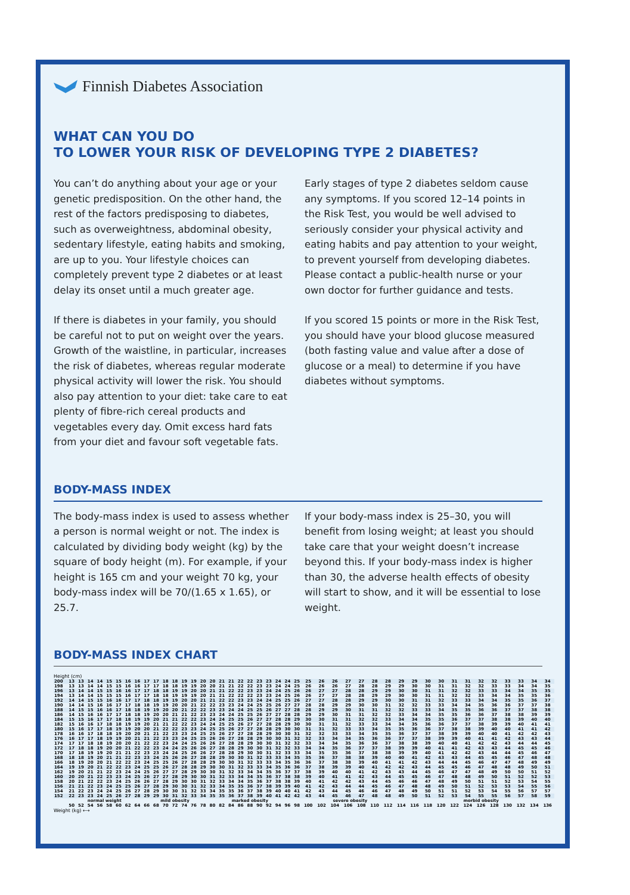Finnish Diabetes Association
WHAT CAN YOU DO
TO LOWER YOUR RISK OF DEVELOPING TYPE 2 DIABETES?
You can’t do anything about your age or your genetic predisposition. On the other hand, the rest of the factors predisposing to diabetes, such as overweightness, abdominal obesity, sedentary lifestyle, eating habits and smoking, are up to you. Your lifestyle choices can completely prevent type 2 diabetes or at least delay its onset until a much greater age.
If there is diabetes in your family, you should be careful not to put on weight over the years. Growth of the waistline, in particular, increases the risk of diabetes, whereas regular moderate physical activity will lower the risk. You should also pay attention to your diet: take care to eat plenty of fibre-rich cereal products and vegetables every day. Omit excess hard fats from your diet and favour soft vegetable fats.
Early stages of type 2 diabetes seldom cause any symptoms. If you scored 12–14 points in the Risk Test, you would be well advised to seriously consider your physical activity and eating habits and pay attention to your weight, to prevent yourself from developing diabetes. Please contact a public-health nurse or your own doctor for further guidance and tests.
If you scored 15 points or more in the Risk Test, you should have your blood glucose measured (both fasting value and value after a dose of glucose or a meal) to determine if you have diabetes without symptoms.
BODY-MASS INDEX
The body-mass index is used to assess whether a person is normal weight or not. The index is calculated by dividing body weight (kg) by the square of body height (m). For example, if your height is 165 cm and your weight 70 kg, your body-mass index will be 70/(1.65 x 1.65), or 25.7.
If your body-mass index is 25–30, you will benefit from losing weight; at least you should take care that your weight doesn’t increase beyond this. If your body-mass index is higher than 30, the adverse health effects of obesity will start to show, and it will be essential to lose weight.
BODY-MASS INDEX CHART
Height (cm)
| 200 | 13 | 13 | 14 | 14 | 15 | 15 | 16 | 16 | 17 | 17 | 18 | 18 | 19 | 19 | 20 | 20 | 21 | 21 | 22 | 22 | 23 | 23 | 24 | 24 | 25 | 25 | 26 | 26 | 27 | 27 | 28 | 28 | 29 | 29 | 30 | 30 | 31 | 31 | 32 | 32 | 33 | 33 | 34 | 34 |
| 198 | 13 | 13 | 14 | 14 | 15 | 15 | 16 | 16 | 17 | 17 | 18 | 18 | 19 | 19 | 20 | 20 | 21 | 21 | 22 | 22 | 23 | 23 | 24 | 24 | 25 | 26 | 26 | 26 | 27 | 28 | 28 | 29 | 29 | 30 | 30 | 31 | 31 | 32 | 32 | 33 | 33 | 34 | 34 | 35 |
| 196 | 13 | 14 | 14 | 15 | 15 | 16 | 16 | 17 | 17 | 18 | 18 | 19 | 19 | 20 | 20 | 21 | 21 | 22 | 22 | 23 | 23 | 24 | 24 | 25 | 26 | 26 | 27 | 27 | 28 | 28 | 29 | 29 | 30 | 30 | 31 | 31 | 32 | 32 | 33 | 33 | 34 | 34 | 35 | 35 |
| 194 | 13 | 14 | 14 | 15 | 15 | 15 | 16 | 17 | 17 | 18 | 18 | 19 | 19 | 19 | 20 | 21 | 21 | 22 | 22 | 22 | 23 | 23 | 24 | 25 | 26 | 26 | 27 | 27 | 28 | 28 | 29 | 29 | 30 | 30 | 31 | 31 | 32 | 32 | 33 | 34 | 34 | 35 | 35 | 36 |
| 192 | 14 | 14 | 15 | 15 | 16 | 16 | 17 | 17 | 18 | 18 | 19 | 19 | 20 | 20 | 21 | 21 | 22 | 22 | 23 | 23 | 24 | 24 | 25 | 25 | 26 | 27 | 27 | 28 | 28 | 29 | 29 | 30 | 30 | 31 | 31 | 32 | 33 | 33 | 34 | 34 | 35 | 35 | 36 | 37 |
| 190 | 14 | 14 | 15 | 16 | 16 | 17 | 17 | 18 | 18 | 19 | 19 | 20 | 20 | 21 | 22 | 22 | 23 | 23 | 24 | 24 | 25 | 25 | 26 | 27 | 27 | 28 | 28 | 29 | 29 | 30 | 30 | 31 | 32 | 32 | 33 | 33 | 34 | 34 | 35 | 36 | 36 | 37 | 37 | 38 |
| 188 | 14 | 15 | 15 | 16 | 16 | 17 | 18 | 18 | 19 | 19 | 20 | 20 | 21 | 22 | 22 | 23 | 23 | 24 | 24 | 25 | 25 | 26 | 27 | 27 | 28 | 28 | 29 | 29 | 30 | 31 | 31 | 32 | 32 | 33 | 33 | 34 | 35 | 35 | 36 | 36 | 37 | 37 | 38 | 38 |
| 186 | 14 | 15 | 16 | 16 | 17 | 17 | 18 | 18 | 19 | 20 | 20 | 21 | 21 | 22 | 23 | 23 | 24 | 24 | 25 | 25 | 26 | 27 | 27 | 28 | 28 | 29 | 29 | 30 | 31 | 31 | 32 | 32 | 33 | 34 | 34 | 35 | 35 | 36 | 36 | 37 | 38 | 38 | 39 | 39 |
| 184 | 15 | 15 | 16 | 17 | 17 | 18 | 18 | 19 | 19 | 20 | 21 | 21 | 22 | 22 | 23 | 24 | 24 | 25 | 25 | 26 | 27 | 27 | 28 | 28 | 29 | 30 | 30 | 31 | 31 | 32 | 32 | 33 | 34 | 34 | 35 | 35 | 36 | 37 | 37 | 38 | 38 | 39 | 40 | 40 |
| 182 | 15 | 16 | 16 | 17 | 18 | 18 | 19 | 19 | 20 | 21 | 21 | 22 | 22 | 23 | 24 | 24 | 25 | 25 | 26 | 27 | 27 | 28 | 28 | 29 | 30 | 30 | 31 | 31 | 32 | 33 | 33 | 34 | 34 | 35 | 36 | 36 | 37 | 37 | 38 | 39 | 39 | 40 | 41 | 41 |
| 180 | 15 | 16 | 17 | 17 | 18 | 19 | 19 | 20 | 20 | 21 | 22 | 22 | 23 | 23 | 24 | 25 | 25 | 26 | 27 | 27 | 28 | 28 | 29 | 30 | 30 | 31 | 31 | 32 | 33 | 33 | 34 | 35 | 35 | 36 | 36 | 37 | 38 | 38 | 39 | 40 | 40 | 41 | 41 | 42 |
| 178 | 16 | 16 | 17 | 18 | 18 | 19 | 20 | 20 | 21 | 21 | 22 | 23 | 23 | 24 | 25 | 25 | 26 | 27 | 27 | 28 | 28 | 29 | 30 | 30 | 31 | 32 | 32 | 33 | 33 | 34 | 35 | 35 | 36 | 37 | 37 | 38 | 39 | 39 | 40 | 40 | 41 | 42 | 42 | 43 |
| 176 | 16 | 17 | 17 | 18 | 19 | 19 | 20 | 21 | 21 | 22 | 23 | 23 | 24 | 25 | 25 | 26 | 26 | 27 | 28 | 28 | 29 | 30 | 30 | 31 | 32 | 32 | 33 | 34 | 34 | 35 | 36 | 36 | 37 | 37 | 38 | 39 | 39 | 40 | 41 | 41 | 42 | 43 | 43 | 44 |
| 174 | 17 | 17 | 18 | 18 | 19 | 20 | 20 | 21 | 22 | 22 | 23 | 24 | 24 | 25 | 26 | 26 | 27 | 28 | 28 | 29 | 30 | 30 | 31 | 32 | 32 | 33 | 34 | 34 | 35 | 36 | 36 | 37 | 38 | 38 | 39 | 40 | 40 | 41 | 42 | 42 | 43 | 44 | 44 | 45 |
| 172 | 17 | 18 | 18 | 19 | 20 | 20 | 21 | 22 | 22 | 23 | 24 | 24 | 25 | 26 | 26 | 27 | 28 | 28 | 29 | 30 | 30 | 31 | 32 | 32 | 33 | 34 | 34 | 35 | 36 | 37 | 37 | 38 | 39 | 39 | 40 | 41 | 41 | 42 | 43 | 43 | 44 | 45 | 45 | 46 |
| 170 | 17 | 18 | 19 | 19 | 20 | 21 | 21 | 22 | 23 | 23 | 24 | 24 | 25 | 26 | 26 | 27 | 28 | 28 | 29 | 30 | 30 | 31 | 32 | 33 | 33 | 34 | 35 | 35 | 36 | 37 | 38 | 38 | 39 | 39 | 40 | 41 | 42 | 42 | 43 | 44 | 44 | 45 | 46 | 47 |
| 168 | 18 | 18 | 19 | 20 | 21 | 21 | 22 | 23 | 23 | 24 | 25 | 26 | 26 | 27 | 28 | 28 | 29 | 30 | 30 | 31 | 32 | 33 | 33 | 34 | 35 | 35 | 36 | 37 | 38 | 38 | 39 | 40 | 40 | 41 | 42 | 43 | 43 | 44 | 45 | 45 | 46 | 47 | 48 | 48 |
| 166 | 18 | 19 | 20 | 20 | 21 | 22 | 22 | 23 | 24 | 25 | 25 | 26 | 27 | 28 | 28 | 29 | 30 | 30 | 31 | 32 | 33 | 33 | 34 | 35 | 36 | 36 | 37 | 38 | 38 | 39 | 40 | 41 | 41 | 42 | 43 | 44 | 44 | 45 | 46 | 47 | 47 | 48 | 49 | 49 |
| 164 | 19 | 19 | 20 | 21 | 22 | 22 | 23 | 24 | 25 | 25 | 26 | 27 | 28 | 28 | 29 | 30 | 30 | 31 | 32 | 33 | 33 | 34 | 35 | 36 | 36 | 37 | 38 | 39 | 39 | 40 | 41 | 42 | 42 | 43 | 44 | 45 | 45 | 46 | 47 | 48 | 48 | 49 | 50 | 51 |
| 162 | 19 | 20 | 21 | 21 | 22 | 23 | 24 | 24 | 25 | 26 | 27 | 27 | 28 | 29 | 30 | 30 | 31 | 32 | 33 | 34 | 34 | 35 | 36 | 37 | 37 | 38 | 39 | 40 | 40 | 41 | 42 | 43 | 43 | 44 | 45 | 46 | 47 | 47 | 48 | 49 | 50 | 50 | 51 | 52 |
| 160 | 20 | 20 | 21 | 22 | 23 | 23 | 24 | 25 | 26 | 27 | 27 | 28 | 29 | 30 | 30 | 31 | 32 | 33 | 34 | 34 | 35 | 36 | 37 | 38 | 38 | 39 | 40 | 41 | 41 | 42 | 43 | 44 | 45 | 45 | 46 | 47 | 48 | 48 | 49 | 50 | 51 | 52 | 52 | 53 |
| 158 | 20 | 21 | 22 | 22 | 23 | 24 | 25 | 26 | 26 | 27 | 28 | 29 | 30 | 30 | 31 | 32 | 33 | 34 | 34 | 35 | 36 | 37 | 38 | 38 | 39 | 40 | 41 | 42 | 42 | 43 | 44 | 45 | 46 | 46 | 47 | 48 | 49 | 50 | 51 | 51 | 52 | 53 | 54 | 55 |
| 156 | 21 | 21 | 22 | 23 | 24 | 25 | 25 | 26 | 27 | 28 | 29 | 30 | 30 | 31 | 32 | 33 | 34 | 35 | 35 | 36 | 37 | 38 | 39 | 39 | 40 | 41 | 42 | 43 | 44 | 44 | 45 | 46 | 47 | 48 | 48 | 49 | 50 | 51 | 52 | 53 | 53 | 54 | 55 | 56 |
| 154 | 21 | 22 | 23 | 24 | 24 | 25 | 26 | 27 | 28 | 29 | 30 | 30 | 31 | 32 | 33 | 34 | 35 | 35 | 36 | 37 | 38 | 39 | 40 | 40 | 41 | 42 | 43 | 44 | 45 | 46 | 46 | 47 | 48 | 49 | 50 | 51 | 51 | 52 | 53 | 54 | 55 | 56 | 57 | 57 |
| 152 | 22 | 23 | 23 | 24 | 25 | 26 | 27 | 28 | 29 | 29 | 30 | 31 | 32 | 33 | 34 | 35 | 35 | 36 | 37 | 38 | 39 | 40 | 41 | 42 | 42 | 43 | 44 | 45 | 46 | 47 | 48 | 48 | 49 | 50 | 51 | 52 | 53 | 54 | 55 | 55 | 56 | 57 | 58 | 59 |
| | normal weight | | | | | | | | mild obesity | | | | | | | marked obesity | | | | | | | | | severe obesity | | | | | | | | | morbid obesity | | | | | | | | | | |
| | 50 | 52 | 54 | 56 | 58 | 60 | 62 | 64 | 66 | 68 | 70 | 72 | 74 | 76 | 78 | 80 | 82 | 84 | 86 | 88 | 90 | 92 | 94 | 96 | 98 | 100 | 102 | 104 | 106 | 108 | 110 | 112 | 114 | 116 | 118 | 120 | 122 | 124 | 126 | 128 | 130 | 132 | 134 | 136 |
Weight (kg) ⟷